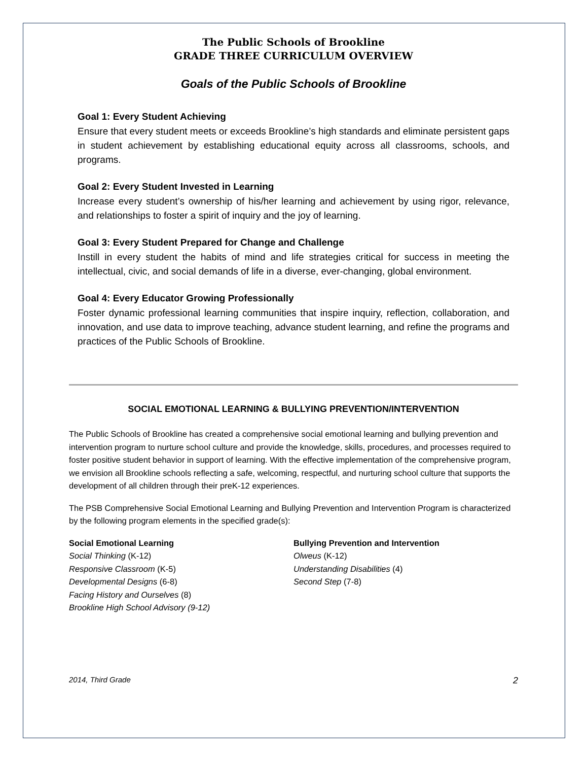The Public Schools of Brookline
GRADE THREE CURRICULUM OVERVIEW
Goals of the Public Schools of Brookline
Goal 1: Every Student Achieving
Ensure that every student meets or exceeds Brookline’s high standards and eliminate persistent gaps in student achievement by establishing educational equity across all classrooms, schools, and programs.
Goal 2: Every Student Invested in Learning
Increase every student’s ownership of his/her learning and achievement by using rigor, relevance, and relationships to foster a spirit of inquiry and the joy of learning.
Goal 3: Every Student Prepared for Change and Challenge
Instill in every student the habits of mind and life strategies critical for success in meeting the intellectual, civic, and social demands of life in a diverse, ever-changing, global environment.
Goal 4: Every Educator Growing Professionally
Foster dynamic professional learning communities that inspire inquiry, reflection, collaboration, and innovation, and use data to improve teaching, advance student learning, and refine the programs and practices of the Public Schools of Brookline.
SOCIAL EMOTIONAL LEARNING & BULLYING PREVENTION/INTERVENTION
The Public Schools of Brookline has created a comprehensive social emotional learning and bullying prevention and intervention program to nurture school culture and provide the knowledge, skills, procedures, and processes required to foster positive student behavior in support of learning. With the effective implementation of the comprehensive program, we envision all Brookline schools reflecting a safe, welcoming, respectful, and nurturing school culture that supports the development of all children through their preK-12 experiences.
The PSB Comprehensive Social Emotional Learning and Bullying Prevention and Intervention Program is characterized by the following program elements in the specified grade(s):
Social Emotional Learning
Social Thinking (K-12)
Responsive Classroom (K-5)
Developmental Designs (6-8)
Facing History and Ourselves (8)
Brookline High School Advisory (9-12)
Bullying Prevention and Intervention
Olweus (K-12)
Understanding Disabilities (4)
Second Step (7-8)
2014, Third Grade 2